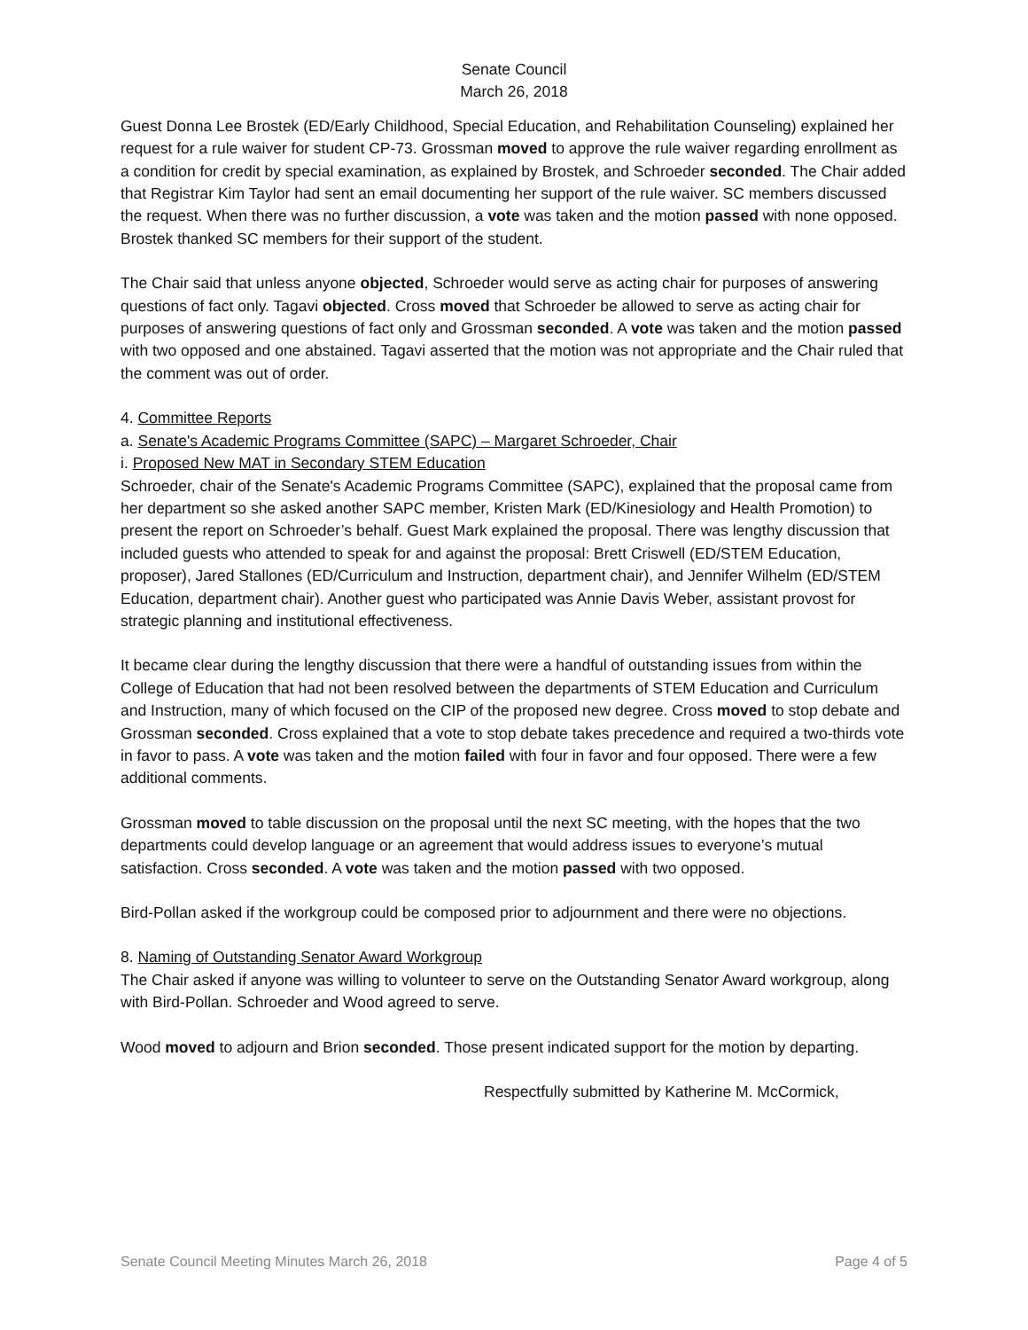Senate Council
March 26, 2018
Guest Donna Lee Brostek (ED/Early Childhood, Special Education, and Rehabilitation Counseling) explained her request for a rule waiver for student CP-73. Grossman moved to approve the rule waiver regarding enrollment as a condition for credit by special examination, as explained by Brostek, and Schroeder seconded. The Chair added that Registrar Kim Taylor had sent an email documenting her support of the rule waiver. SC members discussed the request. When there was no further discussion, a vote was taken and the motion passed with none opposed. Brostek thanked SC members for their support of the student.
The Chair said that unless anyone objected, Schroeder would serve as acting chair for purposes of answering questions of fact only. Tagavi objected. Cross moved that Schroeder be allowed to serve as acting chair for purposes of answering questions of fact only and Grossman seconded. A vote was taken and the motion passed with two opposed and one abstained. Tagavi asserted that the motion was not appropriate and the Chair ruled that the comment was out of order.
4. Committee Reports
a. Senate's Academic Programs Committee (SAPC) – Margaret Schroeder, Chair
i. Proposed New MAT in Secondary STEM Education
Schroeder, chair of the Senate's Academic Programs Committee (SAPC), explained that the proposal came from her department so she asked another SAPC member, Kristen Mark (ED/Kinesiology and Health Promotion) to present the report on Schroeder’s behalf. Guest Mark explained the proposal. There was lengthy discussion that included guests who attended to speak for and against the proposal: Brett Criswell (ED/STEM Education, proposer), Jared Stallones (ED/Curriculum and Instruction, department chair), and Jennifer Wilhelm (ED/STEM Education, department chair). Another guest who participated was Annie Davis Weber, assistant provost for strategic planning and institutional effectiveness.
It became clear during the lengthy discussion that there were a handful of outstanding issues from within the College of Education that had not been resolved between the departments of STEM Education and Curriculum and Instruction, many of which focused on the CIP of the proposed new degree. Cross moved to stop debate and Grossman seconded. Cross explained that a vote to stop debate takes precedence and required a two-thirds vote in favor to pass. A vote was taken and the motion failed with four in favor and four opposed. There were a few additional comments.
Grossman moved to table discussion on the proposal until the next SC meeting, with the hopes that the two departments could develop language or an agreement that would address issues to everyone’s mutual satisfaction. Cross seconded. A vote was taken and the motion passed with two opposed.
Bird-Pollan asked if the workgroup could be composed prior to adjournment and there were no objections.
8. Naming of Outstanding Senator Award Workgroup
The Chair asked if anyone was willing to volunteer to serve on the Outstanding Senator Award workgroup, along with Bird-Pollan. Schroeder and Wood agreed to serve.
Wood moved to adjourn and Brion seconded. Those present indicated support for the motion by departing.
Respectfully submitted by Katherine M. McCormick,
Senate Council Meeting Minutes March 26, 2018 Page 4 of 5